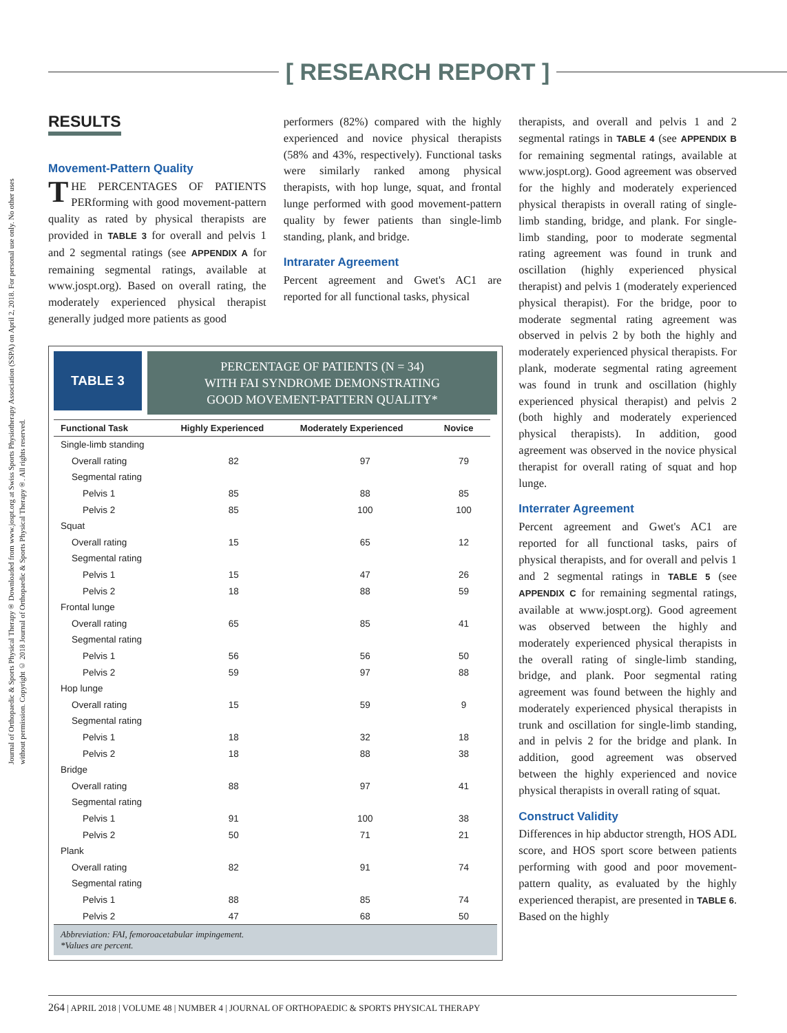[ RESEARCH REPORT ]
Journal of Orthopaedic & Sports Physical Therapy® Downloaded from www.jospt.org at Swiss Sports Physiotherapy Association (SSPA) on April 2, 2018. For personal use only. No other uses without permission. Copyright © 2018 Journal of Orthopaedic & Sports Physical Therapy®. All rights reserved.
RESULTS
Movement-Pattern Quality
THE PERCENTAGES OF PATIENTS PERforming with good movement-pattern quality as rated by physical therapists are provided in TABLE 3 for overall and pelvis 1 and 2 segmental ratings (see APPENDIX A for remaining segmental ratings, available at www.jospt.org). Based on overall rating, the moderately experienced physical therapist generally judged more patients as good
performers (82%) compared with the highly experienced and novice physical therapists (58% and 43%, respectively). Functional tasks were similarly ranked among physical therapists, with hop lunge, squat, and frontal lunge performed with good movement-pattern quality by fewer patients than single-limb standing, plank, and bridge.
Intrarater Agreement
Percent agreement and Gwet's AC1 are reported for all functional tasks, physical
therapists, and overall and pelvis 1 and 2 segmental ratings in TABLE 4 (see APPENDIX B for remaining segmental ratings, available at www.jospt.org). Good agreement was observed for the highly and moderately experienced physical therapists in overall rating of single-limb standing, bridge, and plank. For single-limb standing, poor to moderate segmental rating agreement was found in trunk and oscillation (highly experienced physical therapist) and pelvis 1 (moderately experienced physical therapist). For the bridge, poor to moderate segmental rating agreement was observed in pelvis 2 by both the highly and moderately experienced physical therapists. For plank, moderate segmental rating agreement was found in trunk and oscillation (highly experienced physical therapist) and pelvis 2 (both highly and moderately experienced physical therapists). In addition, good agreement was observed in the novice physical therapist for overall rating of squat and hop lunge.
Interrater Agreement
Percent agreement and Gwet's AC1 are reported for all functional tasks, pairs of physical therapists, and for overall and pelvis 1 and 2 segmental ratings in TABLE 5 (see APPENDIX C for remaining segmental ratings, available at www.jospt.org). Good agreement was observed between the highly and moderately experienced physical therapists in the overall rating of single-limb standing, bridge, and plank. Poor segmental rating agreement was found between the highly and moderately experienced physical therapists in trunk and oscillation for single-limb standing, and in pelvis 2 for the bridge and plank. In addition, good agreement was observed between the highly experienced and novice physical therapists in overall rating of squat.
Construct Validity
Differences in hip abductor strength, HOS ADL score, and HOS sport score between patients performing with good and poor movement-pattern quality, as evaluated by the highly experienced therapist, are presented in TABLE 6. Based on the highly
TABLE 3
PERCENTAGE OF PATIENTS (N = 34)
WITH FAI SYNDROME DEMONSTRATING
GOOD MOVEMENT-PATTERN QUALITY*
| Functional Task | Highly Experienced | Moderately Experienced | Novice |
| --- | --- | --- | --- |
| Single-limb standing | | | |
| Overall rating | 82 | 97 | 79 |
| Segmental rating | | | |
| Pelvis 1 | 85 | 88 | 85 |
| Pelvis 2 | 85 | 100 | 100 |
| Squat | | | |
| Overall rating | 15 | 65 | 12 |
| Segmental rating | | | |
| Pelvis 1 | 15 | 47 | 26 |
| Pelvis 2 | 18 | 88 | 59 |
| Frontal lunge | | | |
| Overall rating | 65 | 85 | 41 |
| Segmental rating | | | |
| Pelvis 1 | 56 | 56 | 50 |
| Pelvis 2 | 59 | 97 | 88 |
| Hop lunge | | | |
| Overall rating | 15 | 59 | 9 |
| Segmental rating | | | |
| Pelvis 1 | 18 | 32 | 18 |
| Pelvis 2 | 18 | 88 | 38 |
| Bridge | | | |
| Overall rating | 88 | 97 | 41 |
| Segmental rating | | | |
| Pelvis 1 | 91 | 100 | 38 |
| Pelvis 2 | 50 | 71 | 21 |
| Plank | | | |
| Overall rating | 82 | 91 | 74 |
| Segmental rating | | | |
| Pelvis 1 | 88 | 85 | 74 |
| Pelvis 2 | 47 | 68 | 50 |
Abbreviation: FAI, femoroacetabular impingement.
*Values are percent.
264 | APRIL 2018 | VOLUME 48 | NUMBER 4 | JOURNAL OF ORTHOPAEDIC & SPORTS PHYSICAL THERAPY